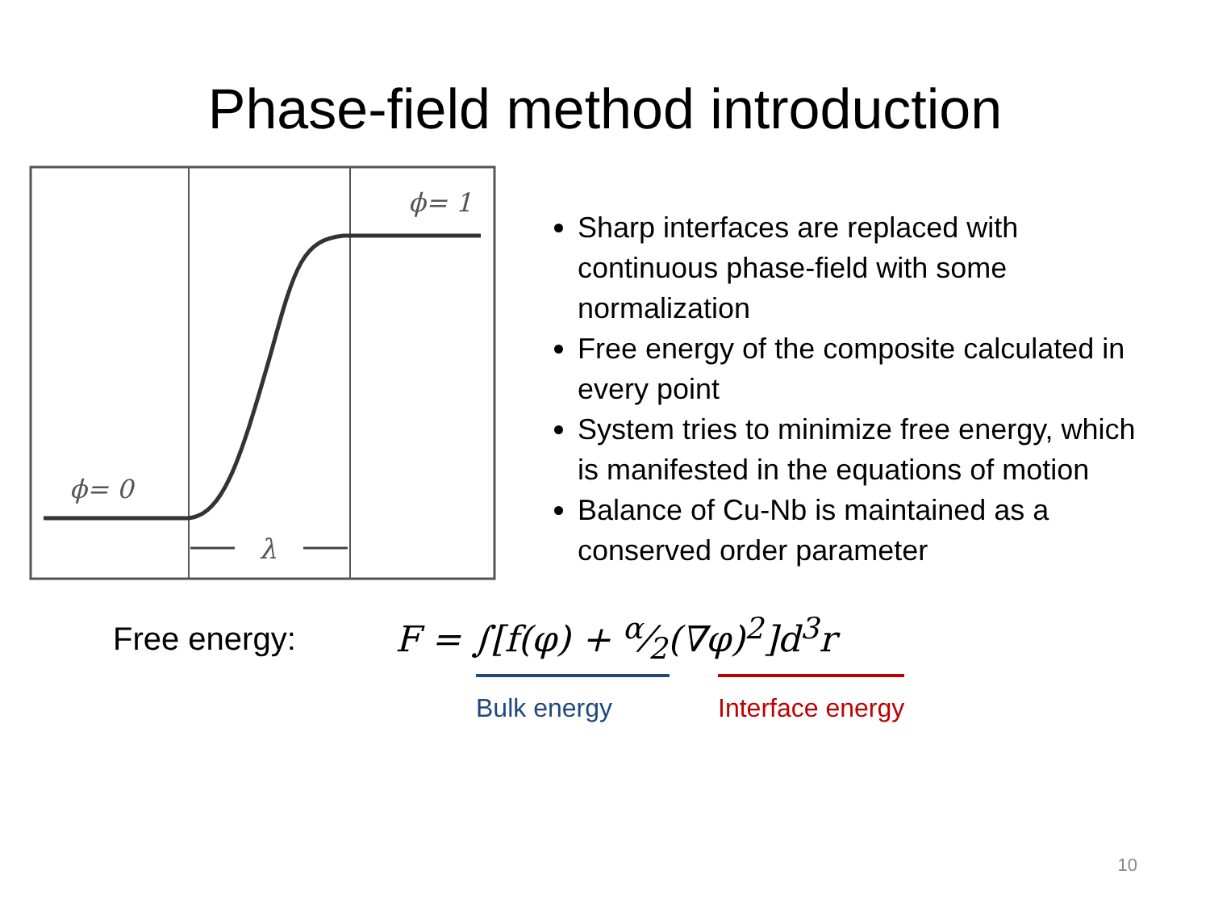Phase-field method introduction
ϕ= 1
ϕ= 0
λ
Sharp interfaces are replaced with continuous phase-field with some normalization
Free energy of the composite calculated in every point
System tries to minimize free energy, which is manifested in the equations of motion
Balance of Cu-Nb is maintained as a conserved order parameter
Free energy: F = ∫[f(φ) + α⁄2(∇φ)<sup>2</sup>]d<sup>3</sup>r
Bulk energy Interface energy
10